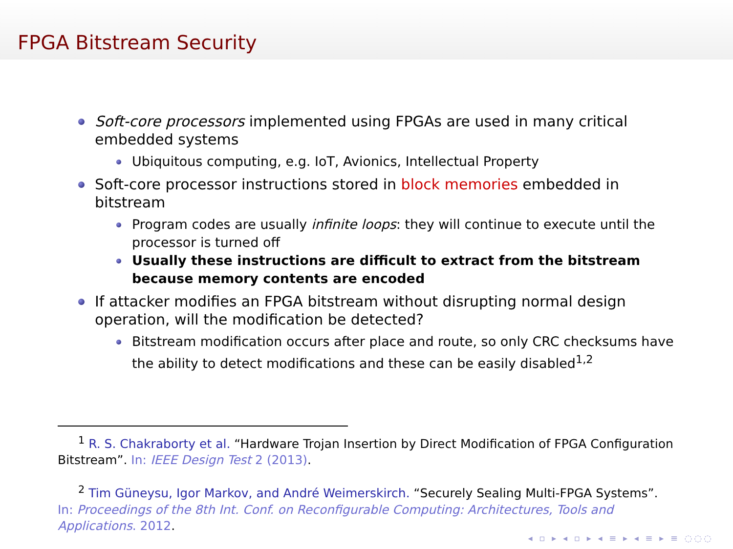FPGA Bitstream Security
Soft-core processors implemented using FPGAs are used in many critical embedded systems
Ubiquitous computing, e.g. IoT, Avionics, Intellectual Property
Soft-core processor instructions stored in block memories embedded in bitstream
Program codes are usually infinite loops: they will continue to execute until the processor is turned off
Usually these instructions are difficult to extract from the bitstream because memory contents are encoded
If attacker modifies an FPGA bitstream without disrupting normal design operation, will the modification be detected?
Bitstream modification occurs after place and route, so only CRC checksums have the ability to detect modifications and these can be easily disabled<sup>1,2</sup>
<sup>1</sup> R. S. Chakraborty et al. “Hardware Trojan Insertion by Direct Modification of FPGA Configuration Bitstream”. In: IEEE Design Test 2 (2013).
<sup>2</sup> Tim Güneysu, Igor Markov, and André Weimerskirch. “Securely Sealing Multi-FPGA Systems”. In: Proceedings of the 8th Int. Conf. on Reconfigurable Computing: Architectures, Tools and Applications. 2012.
◂ ▫ ▸ ◂ ▫ ▸ ◂ ≡ ▸ ◂ ≡ ▸ ≡ ◌◌◌